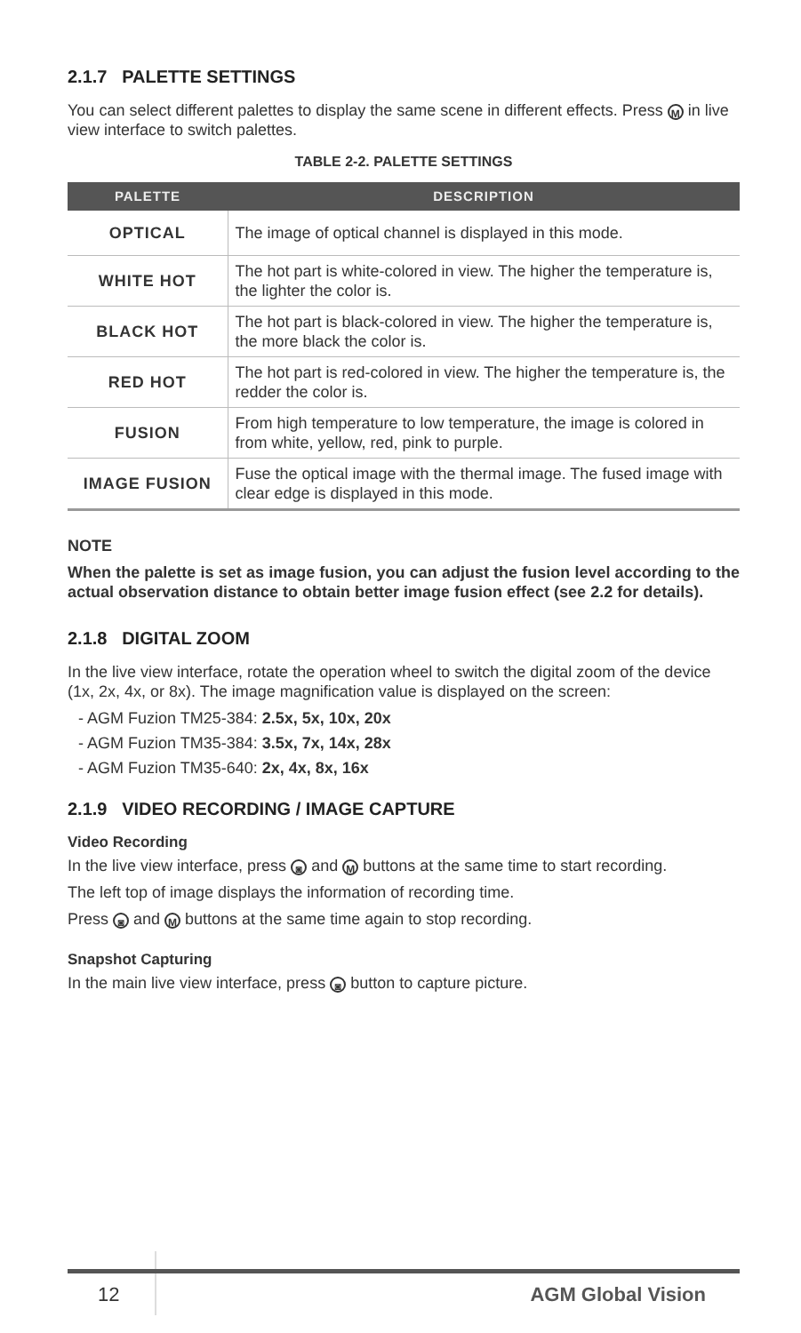2.1.7 PALETTE SETTINGS
You can select different palettes to display the same scene in different effects. Press M in live view interface to switch palettes.
TABLE 2-2. PALETTE SETTINGS
| PALETTE | DESCRIPTION |
| --- | --- |
| OPTICAL | The image of optical channel is displayed in this mode. |
| WHITE HOT | The hot part is white-colored in view. The higher the temperature is, the lighter the color is. |
| BLACK HOT | The hot part is black-colored in view. The higher the temperature is, the more black the color is. |
| RED HOT | The hot part is red-colored in view. The higher the temperature is, the redder the color is. |
| FUSION | From high temperature to low temperature, the image is colored in from white, yellow, red, pink to purple. |
| IMAGE FUSION | Fuse the optical image with the thermal image. The fused image with clear edge is displayed in this mode. |
NOTE
When the palette is set as image fusion, you can adjust the fusion level according to the actual observation distance to obtain better image fusion effect (see 2.2 for details).
2.1.8 DIGITAL ZOOM
In the live view interface, rotate the operation wheel to switch the digital zoom of the device (1x, 2x, 4x, or 8x). The image magnification value is displayed on the screen:
- AGM Fuzion TM25-384: 2.5x, 5x, 10x, 20x
- AGM Fuzion TM35-384: 3.5x, 7x, 14x, 28x
- AGM Fuzion TM35-640: 2x, 4x, 8x, 16x
2.1.9 VIDEO RECORDING / IMAGE CAPTURE
Video Recording
In the live view interface, press ◙ and M buttons at the same time to start recording.
The left top of image displays the information of recording time.
Press ◙ and M buttons at the same time again to stop recording.
Snapshot Capturing
In the main live view interface, press ◙ button to capture picture.
12 AGM Global Vision